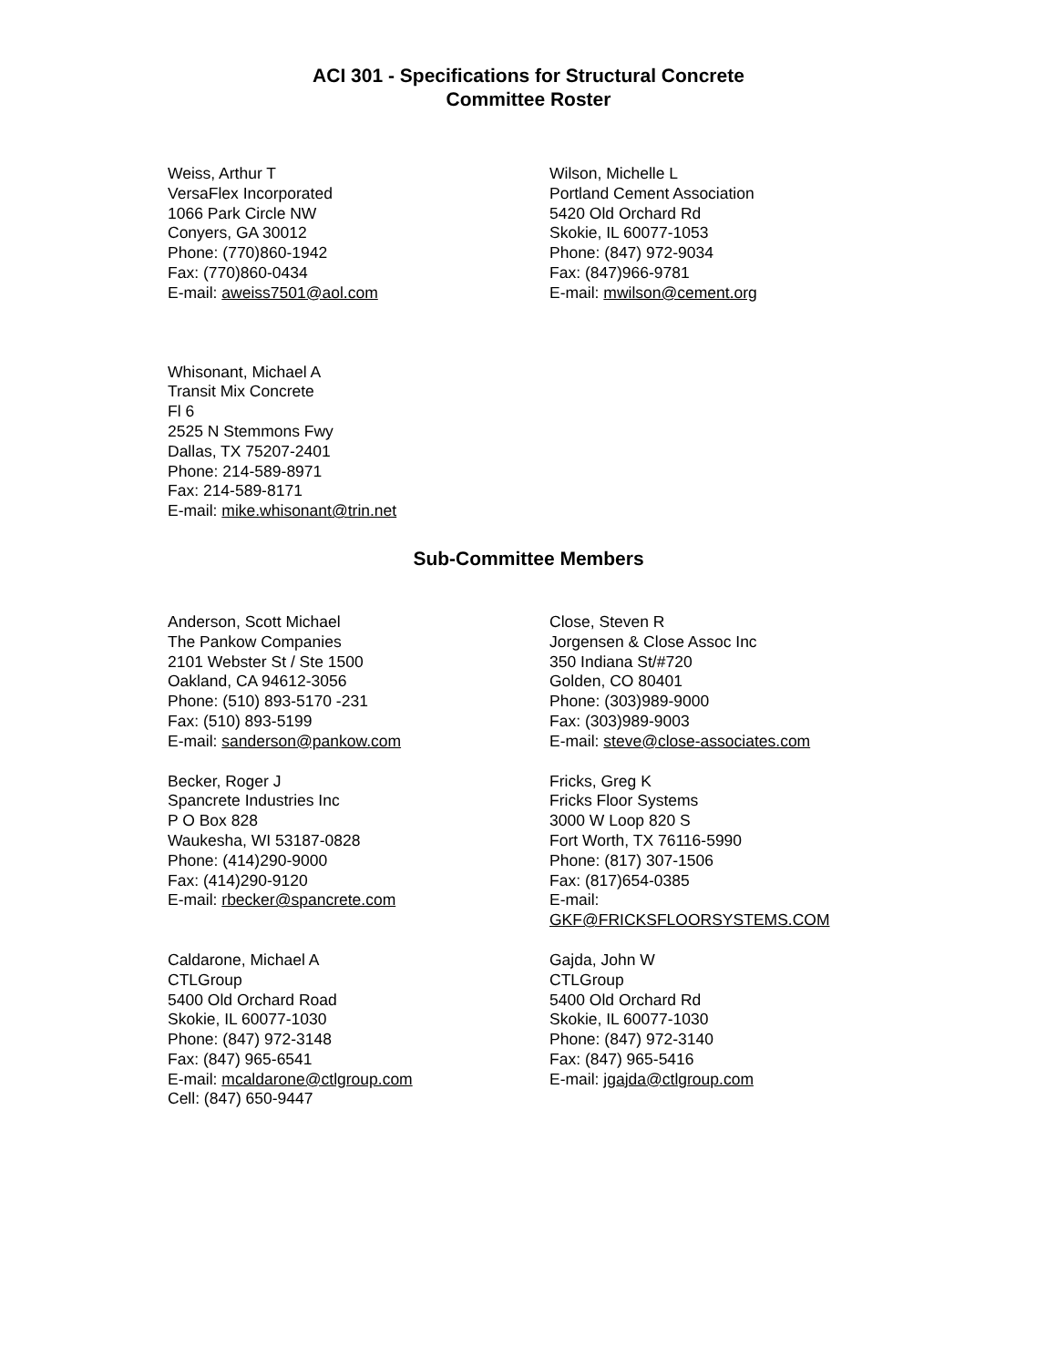ACI 301 - Specifications for Structural Concrete
Committee Roster
Weiss, Arthur T
VersaFlex Incorporated
1066 Park Circle NW
Conyers, GA 30012
Phone: (770)860-1942
Fax: (770)860-0434
E-mail: aweiss7501@aol.com
Wilson, Michelle L
Portland Cement Association
5420 Old Orchard Rd
Skokie, IL 60077-1053
Phone: (847) 972-9034
Fax: (847)966-9781
E-mail: mwilson@cement.org
Whisonant, Michael A
Transit Mix Concrete
Fl 6
2525 N Stemmons Fwy
Dallas, TX 75207-2401
Phone: 214-589-8971
Fax: 214-589-8171
E-mail: mike.whisonant@trin.net
Sub-Committee Members
Anderson, Scott Michael
The Pankow Companies
2101 Webster St / Ste 1500
Oakland, CA 94612-3056
Phone: (510) 893-5170 -231
Fax: (510) 893-5199
E-mail: sanderson@pankow.com
Close, Steven R
Jorgensen & Close Assoc Inc
350 Indiana St/#720
Golden, CO 80401
Phone: (303)989-9000
Fax: (303)989-9003
E-mail: steve@close-associates.com
Becker, Roger J
Spancrete Industries Inc
P O Box 828
Waukesha, WI 53187-0828
Phone: (414)290-9000
Fax: (414)290-9120
E-mail: rbecker@spancrete.com
Fricks, Greg K
Fricks Floor Systems
3000 W Loop 820 S
Fort Worth, TX 76116-5990
Phone: (817) 307-1506
Fax: (817)654-0385
E-mail:
GKF@FRICKSFLOORSYSTEMS.COM
Caldarone, Michael A
CTLGroup
5400 Old Orchard Road
Skokie, IL 60077-1030
Phone: (847) 972-3148
Fax: (847) 965-6541
E-mail: mcaldarone@ctlgroup.com
Cell: (847) 650-9447
Gajda, John W
CTLGroup
5400 Old Orchard Rd
Skokie, IL 60077-1030
Phone: (847) 972-3140
Fax: (847) 965-5416
E-mail: jgajda@ctlgroup.com